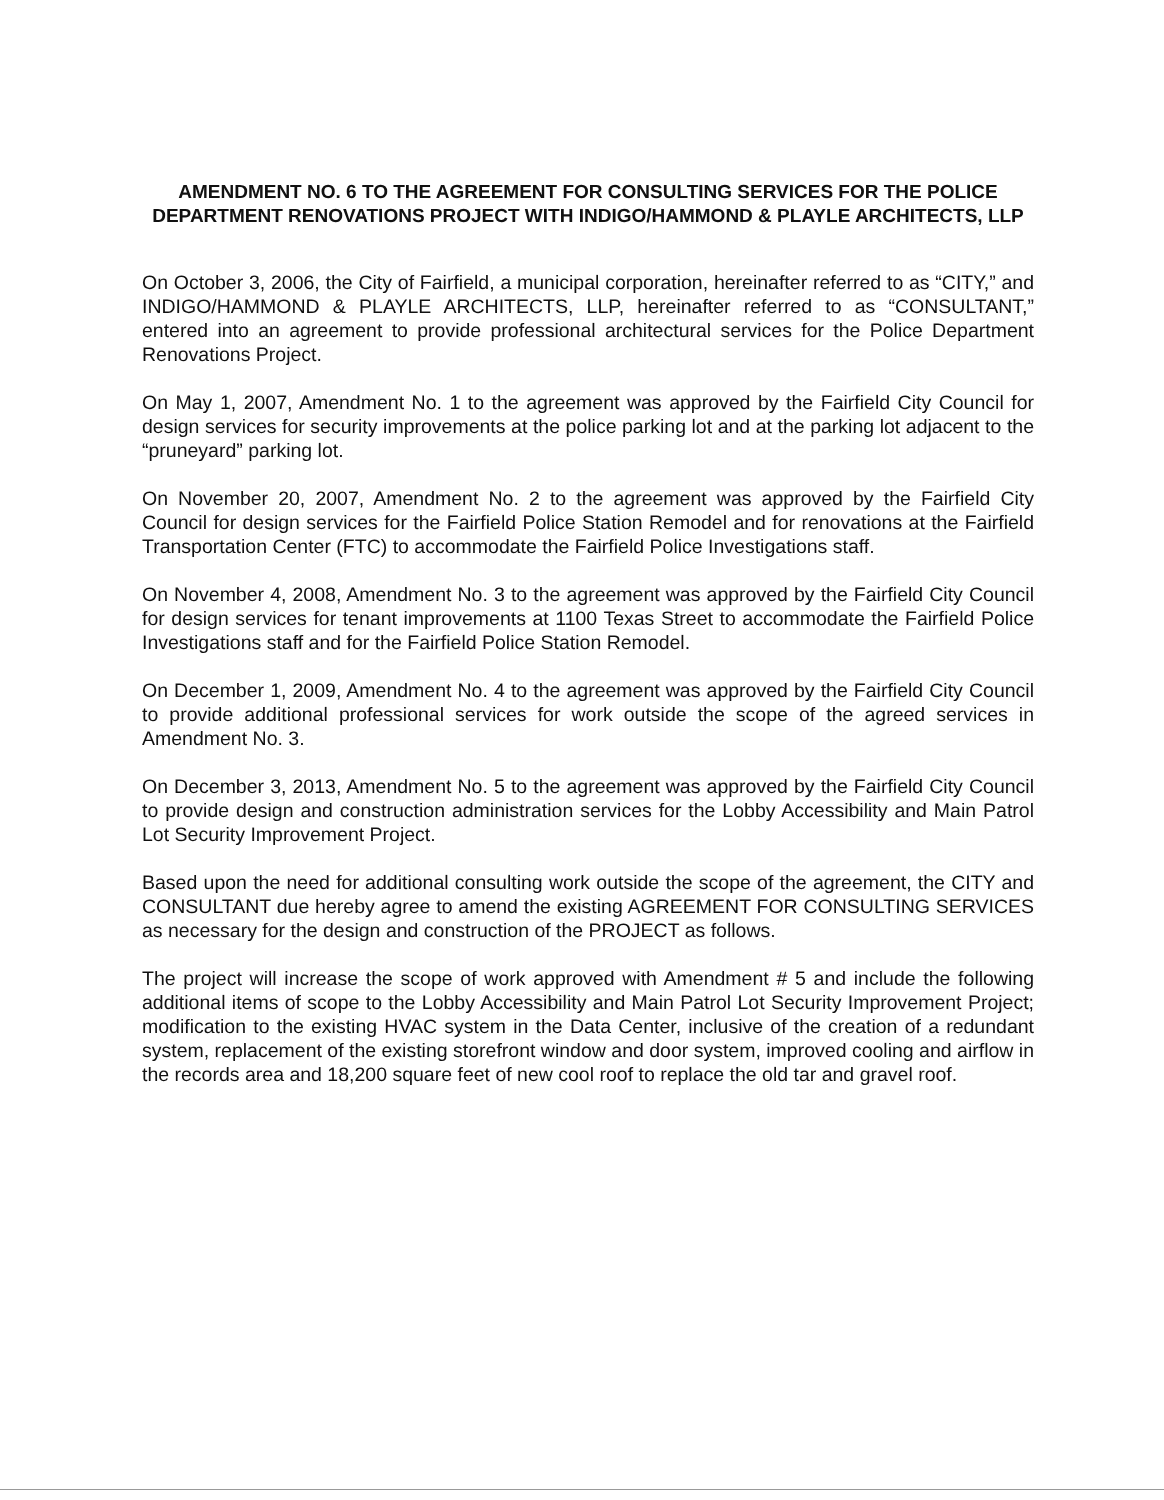AMENDMENT NO. 6 TO THE AGREEMENT FOR CONSULTING SERVICES FOR THE POLICE DEPARTMENT RENOVATIONS PROJECT WITH INDIGO/HAMMOND & PLAYLE ARCHITECTS, LLP
On October 3, 2006, the City of Fairfield, a municipal corporation, hereinafter referred to as “CITY,” and INDIGO/HAMMOND & PLAYLE ARCHITECTS, LLP, hereinafter referred to as “CONSULTANT,” entered into an agreement to provide professional architectural services for the Police Department Renovations Project.
On May 1, 2007, Amendment No. 1 to the agreement was approved by the Fairfield City Council for design services for security improvements at the police parking lot and at the parking lot adjacent to the “pruneyard” parking lot.
On November 20, 2007, Amendment No. 2 to the agreement was approved by the Fairfield City Council for design services for the Fairfield Police Station Remodel and for renovations at the Fairfield Transportation Center (FTC) to accommodate the Fairfield Police Investigations staff.
On November 4, 2008, Amendment No. 3 to the agreement was approved by the Fairfield City Council for design services for tenant improvements at 1100 Texas Street to accommodate the Fairfield Police Investigations staff and for the Fairfield Police Station Remodel.
On December 1, 2009, Amendment No. 4 to the agreement was approved by the Fairfield City Council to provide additional professional services for work outside the scope of the agreed services in Amendment No. 3.
On December 3, 2013, Amendment No. 5 to the agreement was approved by the Fairfield City Council to provide design and construction administration services for the Lobby Accessibility and Main Patrol Lot Security Improvement Project.
Based upon the need for additional consulting work outside the scope of the agreement, the CITY and CONSULTANT due hereby agree to amend the existing AGREEMENT FOR CONSULTING SERVICES as necessary for the design and construction of the PROJECT as follows.
The project will increase the scope of work approved with Amendment # 5 and include the following additional items of scope to the Lobby Accessibility and Main Patrol Lot Security Improvement Project; modification to the existing HVAC system in the Data Center, inclusive of the creation of a redundant system, replacement of the existing storefront window and door system, improved cooling and airflow in the records area and 18,200 square feet of new cool roof to replace the old tar and gravel roof.